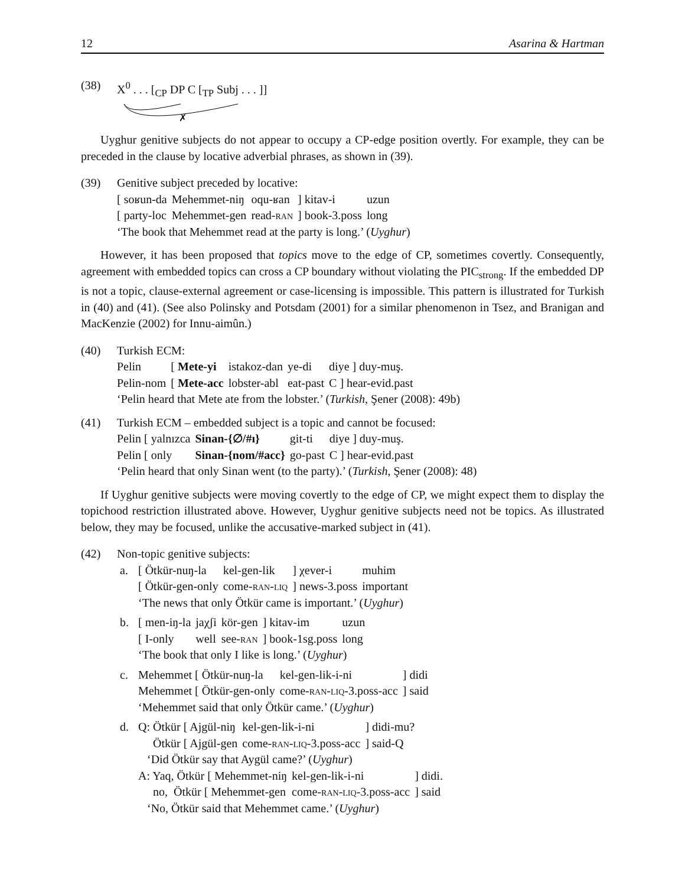12 Asarina & Hartman
(38) X<sup>0</sup> . . . [<sub>CP</sub> DP C [<sub>TP</sub> Subj . . . ]]
✗
Uyghur genitive subjects do not appear to occupy a CP-edge position overtly. For example, they can be preceded in the clause by locative adverbial phrases, as shown in (39).
(39) Genitive subject preceded by locative:
| [ soʁun-da | Mehemmet-niŋ | oqu-ʁan | ] kitav-i | uzun |
| [ party-loc | Mehemmet-gen | read- ran | ] book-3.poss | long |
‘The book that Mehemmet read at the party is long.’ (Uyghur)
However, it has been proposed that topics move to the edge of CP, sometimes covertly. Consequently, agreement with embedded topics can cross a CP boundary without violating the PIC<sub>strong</sub>. If the embedded DP is not a topic, clause-external agreement or case-licensing is impossible. This pattern is illustrated for Turkish in (40) and (41). (See also Polinsky and Potsdam (2001) for a similar phenomenon in Tsez, and Branigan and MacKenzie (2002) for Innu-aimûn.)
(40) Turkish ECM:
| Pelin | [ Mete-yi | istakoz-dan | ye-di | diye ] duy-muş. |
| Pelin-nom | [ Mete-acc | lobster-abl | eat-past | C ] hear-evid.past |
‘Pelin heard that Mete ate from the lobster.’ (Turkish, Şener (2008): 49b)
(41) Turkish ECM – embedded subject is a topic and cannot be focused:
| Pelin [ yalnızca | Sinan-{∅/#ı} | git-ti | diye ] duy-muş. |
| Pelin [ only | Sinan-{nom/#acc} | go-past | C ] hear-evid.past |
‘Pelin heard that only Sinan went (to the party).’ (Turkish, Şener (2008): 48)
If Uyghur genitive subjects were moving covertly to the edge of CP, we might expect them to display the topichood restriction illustrated above. However, Uyghur genitive subjects need not be topics. As illustrated below, they may be focused, unlike the accusative-marked subject in (41).
(42) Non-topic genitive subjects:
a.
| [ Ötkür-nuŋ-la | kel-gen-lik | ] χever-i | muhim |
| [ Ötkür-gen-only | come- ran-liq | ] news-3.poss | important |
‘The news that only Ötkür came is important.’ (Uyghur)
b.
| [ men-iŋ-la | jaχʃi | kör-gen | ] kitav-im | uzun |
| [ I-only | well | see- ran | ] book-1sg.poss | long |
‘The book that only I like is long.’ (Uyghur)
c.
| Mehemmet [ Ötkür-nuŋ-la | kel-gen-lik-i-ni | ] didi |
| Mehemmet [ Ötkür-gen-only | come- ran-liq -3.poss-acc | ] said |
‘Mehemmet said that only Ötkür came.’ (Uyghur)
d.
| Q: Ötkür [ Ajgül-niŋ | kel-gen-lik-i-ni | ] didi-mu? |
| Ötkür [ Ajgül-gen | come- ran-liq -3.poss-acc | ] said-Q |
‘Did Ötkür say that Aygül came?’ (Uyghur)
| A: Yaq, Ötkür [ Mehemmet-niŋ | kel-gen-lik-i-ni | ] didi. |
| no, Ötkür [ Mehemmet-gen | come- ran-liq -3.poss-acc | ] said |
‘No, Ötkür said that Mehemmet came.’ (Uyghur)